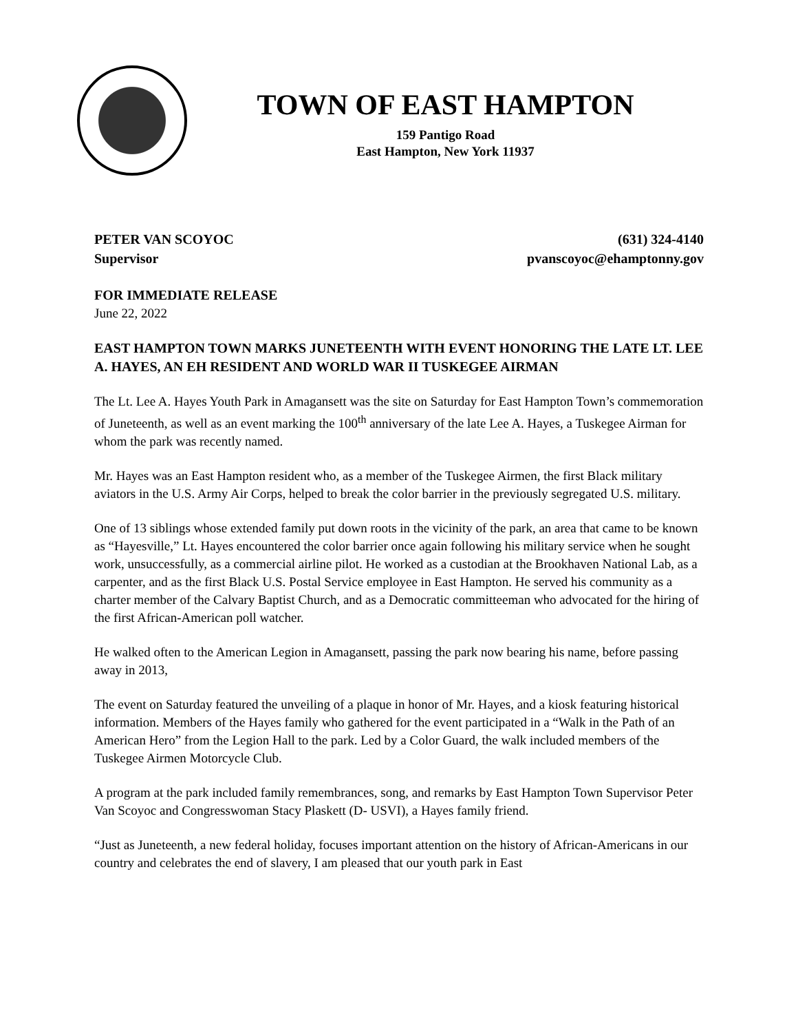TOWN OF EAST HAMPTON
159 Pantigo Road
East Hampton, New York 11937
PETER VAN SCOYOC
Supervisor
(631) 324-4140
pvanscoyoc@ehamptonny.gov
FOR IMMEDIATE RELEASE
June 22, 2022
EAST HAMPTON TOWN MARKS JUNETEENTH WITH EVENT HONORING THE LATE LT. LEE A. HAYES, AN EH RESIDENT AND WORLD WAR II TUSKEGEE AIRMAN
The Lt. Lee A. Hayes Youth Park in Amagansett was the site on Saturday for East Hampton Town’s commemoration of Juneteenth, as well as an event marking the 100<sup>th</sup> anniversary of the late Lee A. Hayes, a Tuskegee Airman for whom the park was recently named.
Mr. Hayes was an East Hampton resident who, as a member of the Tuskegee Airmen, the first Black military aviators in the U.S. Army Air Corps, helped to break the color barrier in the previously segregated U.S. military.
One of 13 siblings whose extended family put down roots in the vicinity of the park, an area that came to be known as “Hayesville,” Lt. Hayes encountered the color barrier once again following his military service when he sought work, unsuccessfully, as a commercial airline pilot. He worked as a custodian at the Brookhaven National Lab, as a carpenter, and as the first Black U.S. Postal Service employee in East Hampton. He served his community as a charter member of the Calvary Baptist Church, and as a Democratic committeeman who advocated for the hiring of the first African-American poll watcher.
He walked often to the American Legion in Amagansett, passing the park now bearing his name, before passing away in 2013,
The event on Saturday featured the unveiling of a plaque in honor of Mr. Hayes, and a kiosk featuring historical information. Members of the Hayes family who gathered for the event participated in a “Walk in the Path of an American Hero” from the Legion Hall to the park. Led by a Color Guard, the walk included members of the Tuskegee Airmen Motorcycle Club.
A program at the park included family remembrances, song, and remarks by East Hampton Town Supervisor Peter Van Scoyoc and Congresswoman Stacy Plaskett (D- USVI), a Hayes family friend.
“Just as Juneteenth, a new federal holiday, focuses important attention on the history of African-Americans in our country and celebrates the end of slavery, I am pleased that our youth park in East